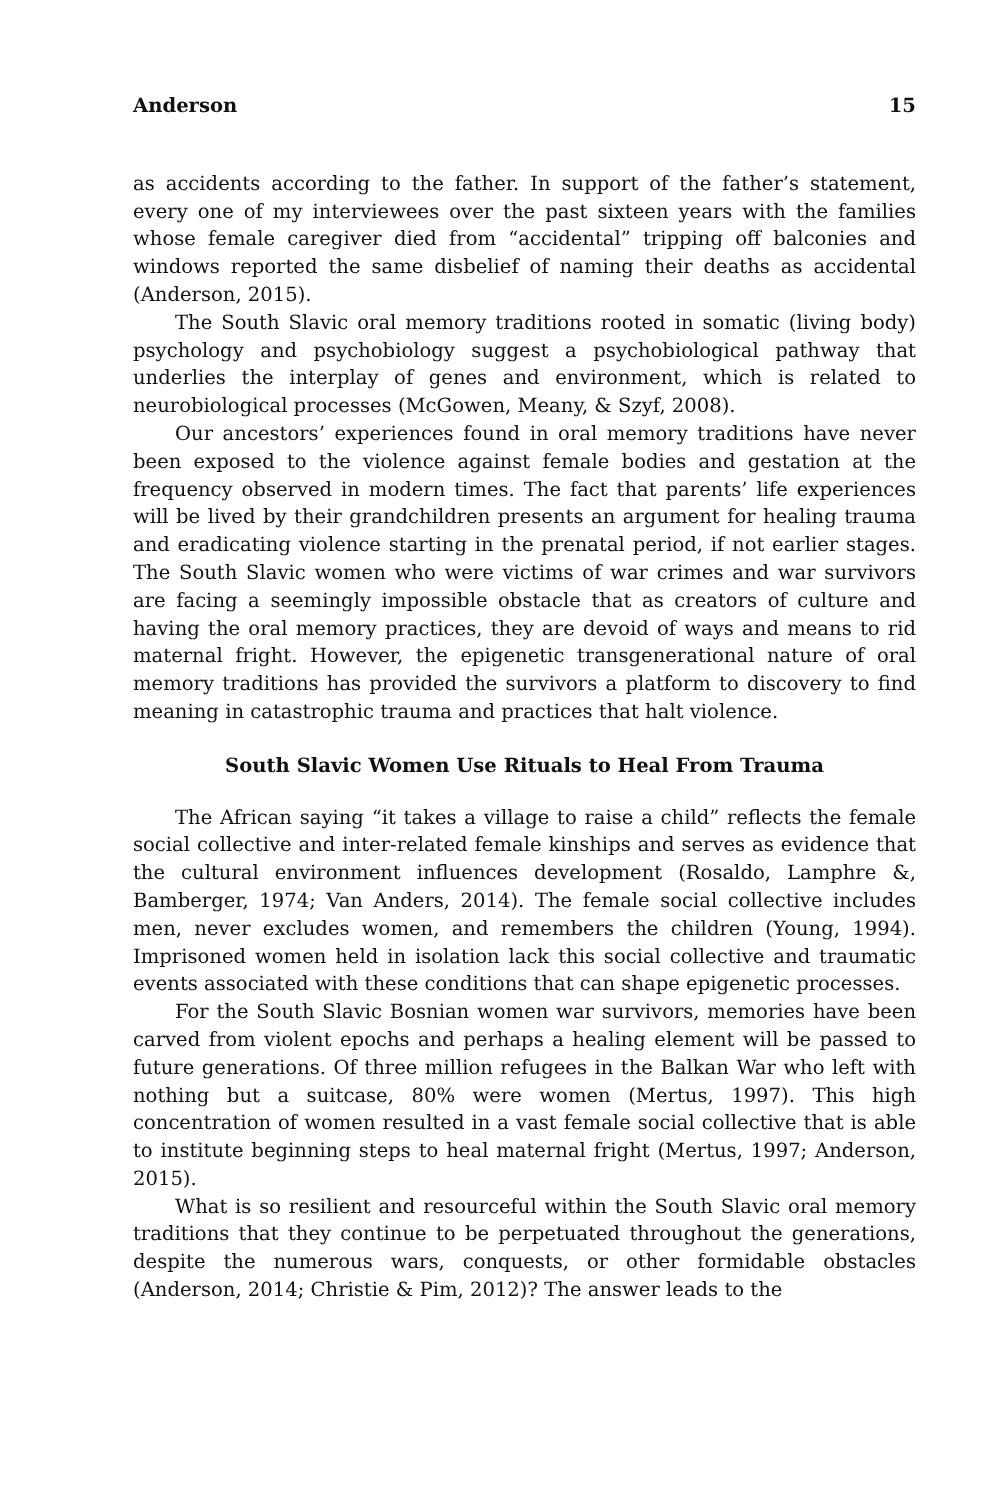Anderson 15
as accidents according to the father. In support of the father’s statement, every one of my interviewees over the past sixteen years with the families whose female caregiver died from “accidental” tripping off balconies and windows reported the same disbelief of naming their deaths as accidental (Anderson, 2015).
The South Slavic oral memory traditions rooted in somatic (living body) psychology and psychobiology suggest a psychobiological pathway that underlies the interplay of genes and environment, which is related to neurobiological processes (McGowen, Meany, & Szyf, 2008).
Our ancestors’ experiences found in oral memory traditions have never been exposed to the violence against female bodies and gestation at the frequency observed in modern times. The fact that parents’ life experiences will be lived by their grandchildren presents an argument for healing trauma and eradicating violence starting in the prenatal period, if not earlier stages. The South Slavic women who were victims of war crimes and war survivors are facing a seemingly impossible obstacle that as creators of culture and having the oral memory practices, they are devoid of ways and means to rid maternal fright. However, the epigenetic transgenerational nature of oral memory traditions has provided the survivors a platform to discovery to find meaning in catastrophic trauma and practices that halt violence.
South Slavic Women Use Rituals to Heal From Trauma
The African saying “it takes a village to raise a child” reflects the female social collective and inter-related female kinships and serves as evidence that the cultural environment influences development (Rosaldo, Lamphre &, Bamberger, 1974; Van Anders, 2014). The female social collective includes men, never excludes women, and remembers the children (Young, 1994). Imprisoned women held in isolation lack this social collective and traumatic events associated with these conditions that can shape epigenetic processes.
For the South Slavic Bosnian women war survivors, memories have been carved from violent epochs and perhaps a healing element will be passed to future generations. Of three million refugees in the Balkan War who left with nothing but a suitcase, 80% were women (Mertus, 1997). This high concentration of women resulted in a vast female social collective that is able to institute beginning steps to heal maternal fright (Mertus, 1997; Anderson, 2015).
What is so resilient and resourceful within the South Slavic oral memory traditions that they continue to be perpetuated throughout the generations, despite the numerous wars, conquests, or other formidable obstacles (Anderson, 2014; Christie & Pim, 2012)? The answer leads to the